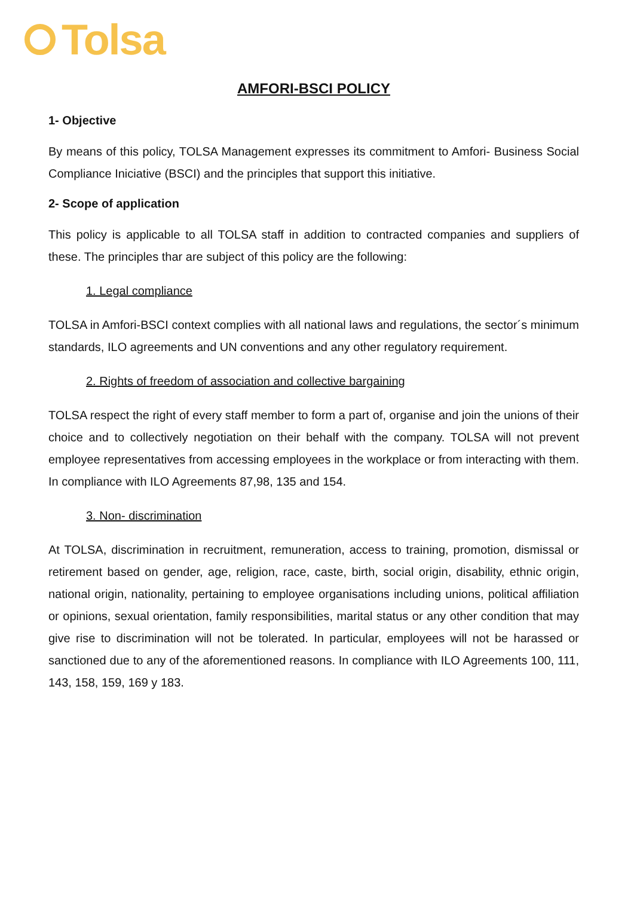Tolsa
AMFORI-BSCI POLICY
1- Objective
By means of this policy, TOLSA Management expresses its commitment to Amfori- Business Social Compliance Iniciative (BSCI) and the principles that support this initiative.
2- Scope of application
This policy is applicable to all TOLSA staff in addition to contracted companies and suppliers of these. The principles thar are subject of this policy are the following:
1. Legal compliance
TOLSA in Amfori-BSCI context complies with all national laws and regulations, the sector´s minimum standards, ILO agreements and UN conventions and any other regulatory requirement.
2. Rights of freedom of association and collective bargaining
TOLSA respect the right of every staff member to form a part of, organise and join the unions of their choice and to collectively negotiation on their behalf with the company. TOLSA will not prevent employee representatives from accessing employees in the workplace or from interacting with them. In compliance with ILO Agreements 87,98, 135 and 154.
3. Non- discrimination
At TOLSA, discrimination in recruitment, remuneration, access to training, promotion, dismissal or retirement based on gender, age, religion, race, caste, birth, social origin, disability, ethnic origin, national origin, nationality, pertaining to employee organisations including unions, political affiliation or opinions, sexual orientation, family responsibilities, marital status or any other condition that may give rise to discrimination will not be tolerated. In particular, employees will not be harassed or sanctioned due to any of the aforementioned reasons. In compliance with ILO Agreements 100, 111, 143, 158, 159, 169 y 183.